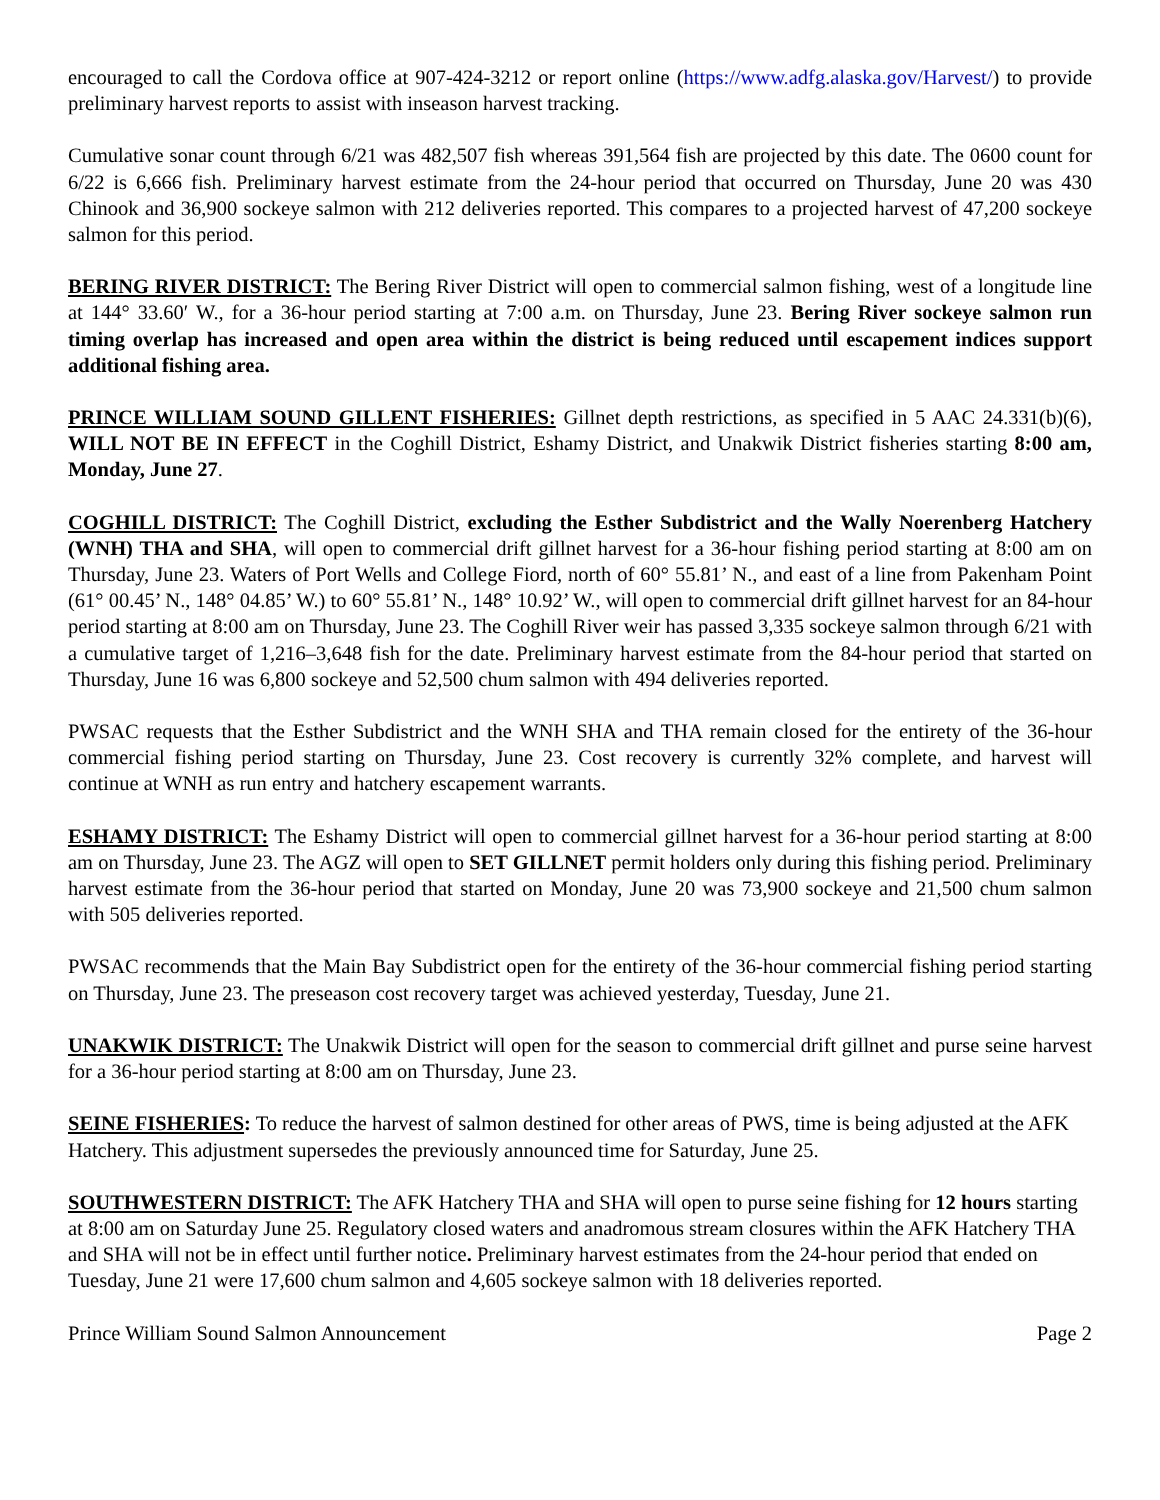encouraged to call the Cordova office at 907-424-3212 or report online (https://www.adfg.alaska.gov/Harvest/) to provide preliminary harvest reports to assist with inseason harvest tracking.
Cumulative sonar count through 6/21 was 482,507 fish whereas 391,564 fish are projected by this date. The 0600 count for 6/22 is 6,666 fish. Preliminary harvest estimate from the 24-hour period that occurred on Thursday, June 20 was 430 Chinook and 36,900 sockeye salmon with 212 deliveries reported. This compares to a projected harvest of 47,200 sockeye salmon for this period.
BERING RIVER DISTRICT: The Bering River District will open to commercial salmon fishing, west of a longitude line at 144° 33.60′ W., for a 36-hour period starting at 7:00 a.m. on Thursday, June 23. Bering River sockeye salmon run timing overlap has increased and open area within the district is being reduced until escapement indices support additional fishing area.
PRINCE WILLIAM SOUND GILLENT FISHERIES: Gillnet depth restrictions, as specified in 5 AAC 24.331(b)(6), WILL NOT BE IN EFFECT in the Coghill District, Eshamy District, and Unakwik District fisheries starting 8:00 am, Monday, June 27.
COGHILL DISTRICT: The Coghill District, excluding the Esther Subdistrict and the Wally Noerenberg Hatchery (WNH) THA and SHA, will open to commercial drift gillnet harvest for a 36-hour fishing period starting at 8:00 am on Thursday, June 23. Waters of Port Wells and College Fiord, north of 60° 55.81’ N., and east of a line from Pakenham Point (61° 00.45’ N., 148° 04.85’ W.) to 60° 55.81’ N., 148° 10.92’ W., will open to commercial drift gillnet harvest for an 84-hour period starting at 8:00 am on Thursday, June 23. The Coghill River weir has passed 3,335 sockeye salmon through 6/21 with a cumulative target of 1,216–3,648 fish for the date. Preliminary harvest estimate from the 84-hour period that started on Thursday, June 16 was 6,800 sockeye and 52,500 chum salmon with 494 deliveries reported.
PWSAC requests that the Esther Subdistrict and the WNH SHA and THA remain closed for the entirety of the 36-hour commercial fishing period starting on Thursday, June 23. Cost recovery is currently 32% complete, and harvest will continue at WNH as run entry and hatchery escapement warrants.
ESHAMY DISTRICT: The Eshamy District will open to commercial gillnet harvest for a 36-hour period starting at 8:00 am on Thursday, June 23. The AGZ will open to SET GILLNET permit holders only during this fishing period. Preliminary harvest estimate from the 36-hour period that started on Monday, June 20 was 73,900 sockeye and 21,500 chum salmon with 505 deliveries reported.
PWSAC recommends that the Main Bay Subdistrict open for the entirety of the 36-hour commercial fishing period starting on Thursday, June 23. The preseason cost recovery target was achieved yesterday, Tuesday, June 21.
UNAKWIK DISTRICT: The Unakwik District will open for the season to commercial drift gillnet and purse seine harvest for a 36-hour period starting at 8:00 am on Thursday, June 23.
SEINE FISHERIES: To reduce the harvest of salmon destined for other areas of PWS, time is being adjusted at the AFK Hatchery. This adjustment supersedes the previously announced time for Saturday, June 25.
SOUTHWESTERN DISTRICT: The AFK Hatchery THA and SHA will open to purse seine fishing for 12 hours starting at 8:00 am on Saturday June 25. Regulatory closed waters and anadromous stream closures within the AFK Hatchery THA and SHA will not be in effect until further notice. Preliminary harvest estimates from the 24-hour period that ended on Tuesday, June 21 were 17,600 chum salmon and 4,605 sockeye salmon with 18 deliveries reported.
Prince William Sound Salmon Announcement Page 2